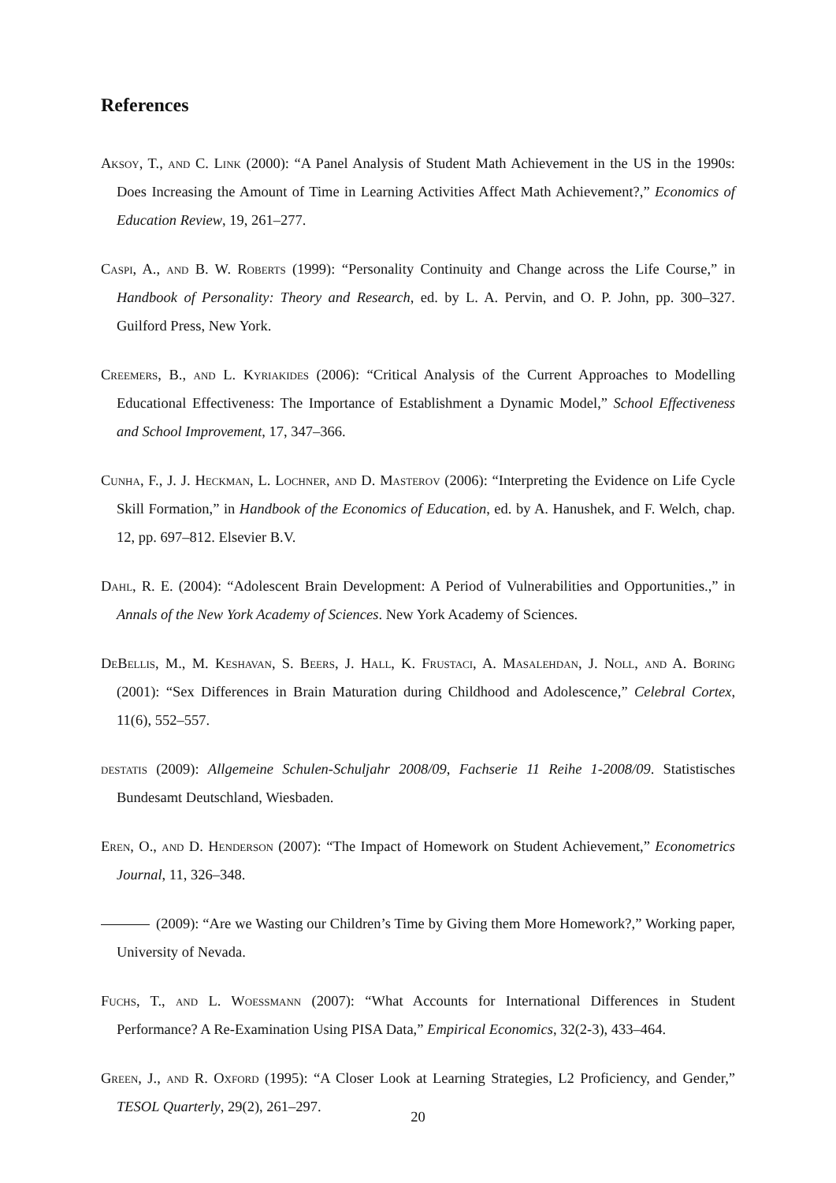References
Aksoy, T., and C. Link (2000): “A Panel Analysis of Student Math Achievement in the US in the 1990s: Does Increasing the Amount of Time in Learning Activities Affect Math Achievement?,” Economics of Education Review, 19, 261–277.
Caspi, A., and B. W. Roberts (1999): “Personality Continuity and Change across the Life Course,” in Handbook of Personality: Theory and Research, ed. by L. A. Pervin, and O. P. John, pp. 300–327. Guilford Press, New York.
Creemers, B., and L. Kyriakides (2006): “Critical Analysis of the Current Approaches to Modelling Educational Effectiveness: The Importance of Establishment a Dynamic Model,” School Effectiveness and School Improvement, 17, 347–366.
Cunha, F., J. J. Heckman, L. Lochner, and D. Masterov (2006): “Interpreting the Evidence on Life Cycle Skill Formation,” in Handbook of the Economics of Education, ed. by A. Hanushek, and F. Welch, chap. 12, pp. 697–812. Elsevier B.V.
Dahl, R. E. (2004): “Adolescent Brain Development: A Period of Vulnerabilities and Opportunities.,” in Annals of the New York Academy of Sciences. New York Academy of Sciences.
DeBellis, M., M. Keshavan, S. Beers, J. Hall, K. Frustaci, A. Masalehdan, J. Noll, and A. Boring (2001): “Sex Differences in Brain Maturation during Childhood and Adolescence,” Celebral Cortex, 11(6), 552–557.
destatis (2009): Allgemeine Schulen-Schuljahr 2008/09, Fachserie 11 Reihe 1-2008/09. Statistisches Bundesamt Deutschland, Wiesbaden.
Eren, O., and D. Henderson (2007): “The Impact of Homework on Student Achievement,” Econometrics Journal, 11, 326–348.
(2009): “Are we Wasting our Children’s Time by Giving them More Homework?,” Working paper, University of Nevada.
Fuchs, T., and L. Woessmann (2007): “What Accounts for International Differences in Student Performance? A Re-Examination Using PISA Data,” Empirical Economics, 32(2-3), 433–464.
Green, J., and R. Oxford (1995): “A Closer Look at Learning Strategies, L2 Proficiency, and Gender,” TESOL Quarterly, 29(2), 261–297.
20